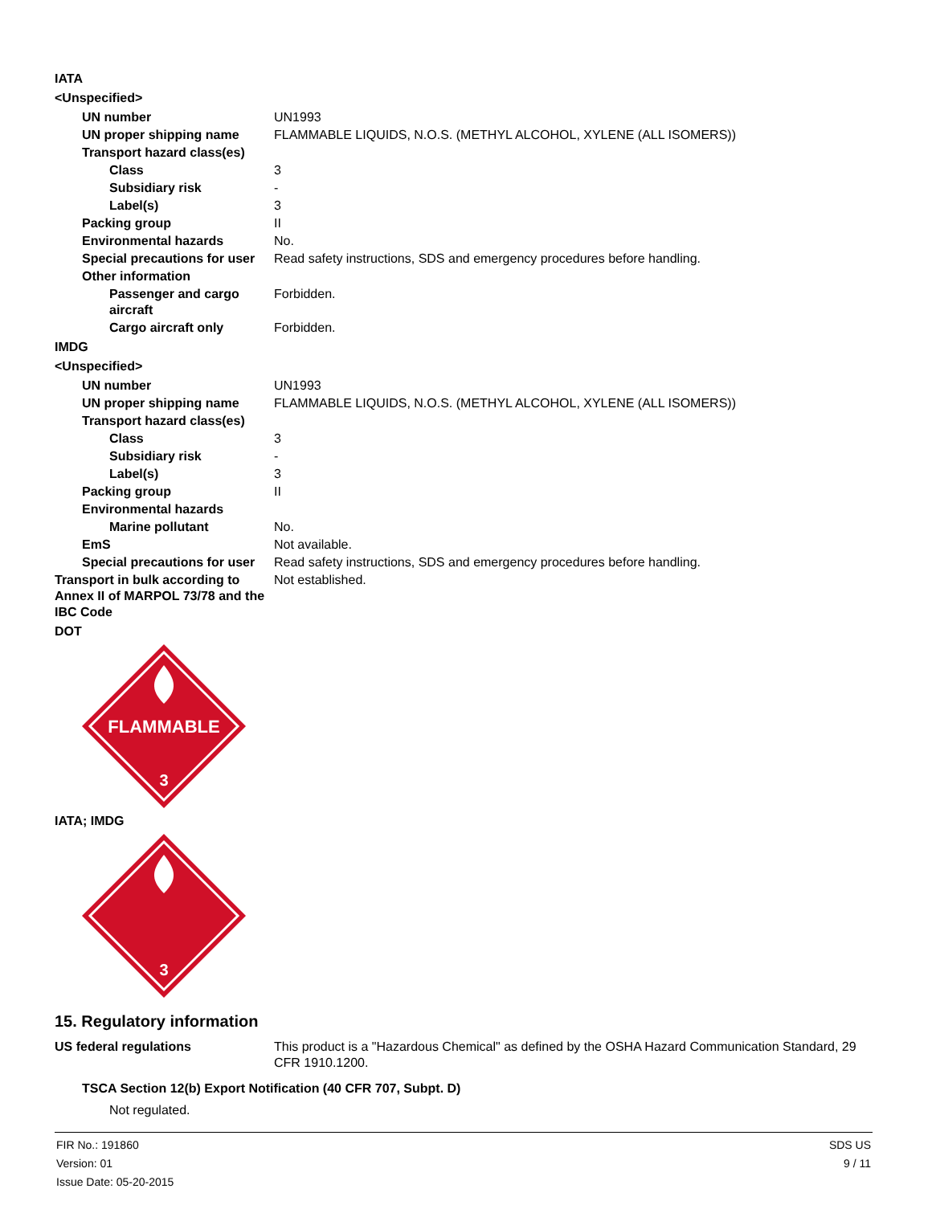IATA
<Unspecified>
UN number UN1993
UN proper shipping name FLAMMABLE LIQUIDS, N.O.S. (METHYL ALCOHOL, XYLENE (ALL ISOMERS))
Transport hazard class(es)
Class 3
Subsidiary risk -
Label(s) 3
Packing group II
Environmental hazards No.
Special precautions for user Read safety instructions, SDS and emergency procedures before handling.
Other information
Passenger and cargo aircraft Forbidden.
Cargo aircraft only Forbidden.
IMDG
<Unspecified>
UN number UN1993
UN proper shipping name FLAMMABLE LIQUIDS, N.O.S. (METHYL ALCOHOL, XYLENE (ALL ISOMERS))
Transport hazard class(es)
Class 3
Subsidiary risk -
Label(s) 3
Packing group II
Environmental hazards
Marine pollutant No.
EmS Not available.
Special precautions for user Read safety instructions, SDS and emergency procedures before handling.
Transport in bulk according to Annex II of MARPOL 73/78 and the IBC Code
Not established.
DOT
FLAMMABLE
3
IATA; IMDG
3
15. Regulatory information
US federal regulations This product is a "Hazardous Chemical" as defined by the OSHA Hazard Communication Standard, 29 CFR 1910.1200.
TSCA Section 12(b) Export Notification (40 CFR 707, Subpt. D)
Not regulated.
FIR No.: 191860
Version: 01
Issue Date: 05-20-2015
SDS US
9 / 11